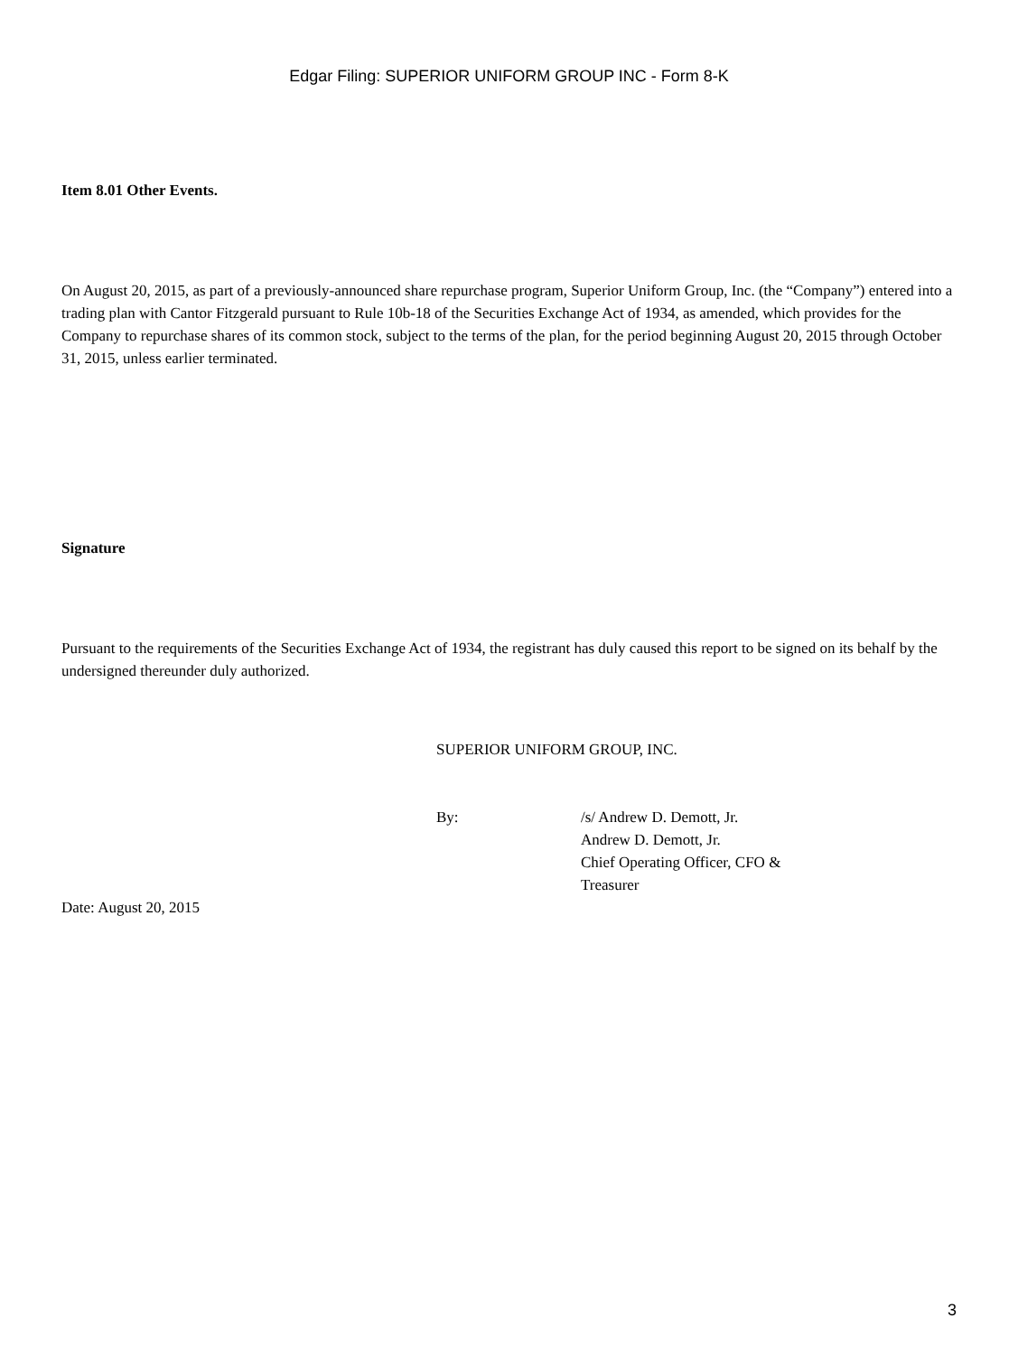Edgar Filing: SUPERIOR UNIFORM GROUP INC - Form 8-K
Item 8.01 Other Events.
On August 20, 2015, as part of a previously-announced share repurchase program, Superior Uniform Group, Inc. (the “Company”) entered into a trading plan with Cantor Fitzgerald pursuant to Rule 10b-18 of the Securities Exchange Act of 1934, as amended, which provides for the Company to repurchase shares of its common stock, subject to the terms of the plan, for the period beginning August 20, 2015 through October 31, 2015, unless earlier terminated.
Signature
Pursuant to the requirements of the Securities Exchange Act of 1934, the registrant has duly caused this report to be signed on its behalf by the undersigned thereunder duly authorized.
SUPERIOR UNIFORM GROUP, INC.
| By: | /s/ Andrew D. Demott, Jr. Andrew D. Demott, Jr. Chief Operating Officer, CFO & Treasurer |
Date: August 20, 2015
3